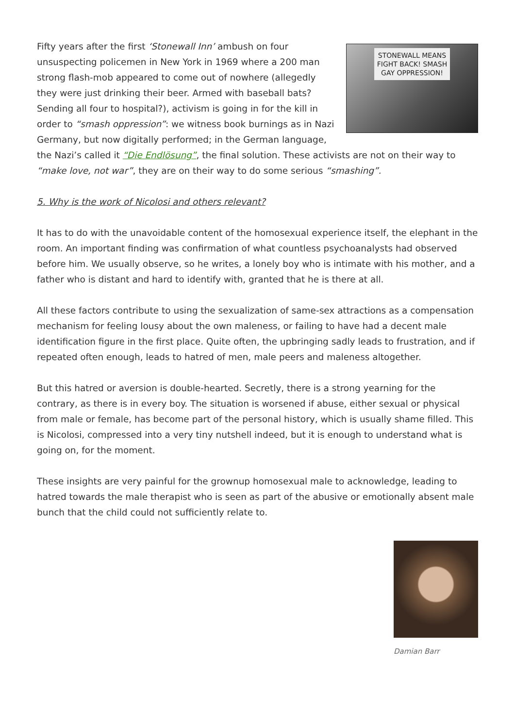STONEWALL MEANS
FIGHT BACK! SMASH
GAY OPPRESSION!
Fifty years after the first ‘Stonewall Inn’ ambush on four unsuspecting policemen in New York in 1969 where a 200 man strong flash-mob appeared to come out of nowhere (allegedly they were just drinking their beer. Armed with baseball bats? Sending all four to hospital?), activism is going in for the kill in order to “smash oppression”: we witness book burnings as in Nazi Germany, but now digitally performed; in the German language, the Nazi’s called it “Die Endlösung”, the final solution. These activists are not on their way to “make love, not war”, they are on their way to do some serious “smashing”.
5. Why is the work of Nicolosi and others relevant?
It has to do with the unavoidable content of the homosexual experience itself, the elephant in the room. An important finding was confirmation of what countless psychoanalysts had observed before him. We usually observe, so he writes, a lonely boy who is intimate with his mother, and a father who is distant and hard to identify with, granted that he is there at all.
All these factors contribute to using the sexualization of same-sex attractions as a compensation mechanism for feeling lousy about the own maleness, or failing to have had a decent male identification figure in the first place. Quite often, the upbringing sadly leads to frustration, and if repeated often enough, leads to hatred of men, male peers and maleness altogether.
But this hatred or aversion is double-hearted. Secretly, there is a strong yearning for the contrary, as there is in every boy. The situation is worsened if abuse, either sexual or physical from male or female, has become part of the personal history, which is usually shame filled. This is Nicolosi, compressed into a very tiny nutshell indeed, but it is enough to understand what is going on, for the moment.
These insights are very painful for the grownup homosexual male to acknowledge, leading to hatred towards the male therapist who is seen as part of the abusive or emotionally absent male bunch that the child could not sufficiently relate to.
Damian Barr